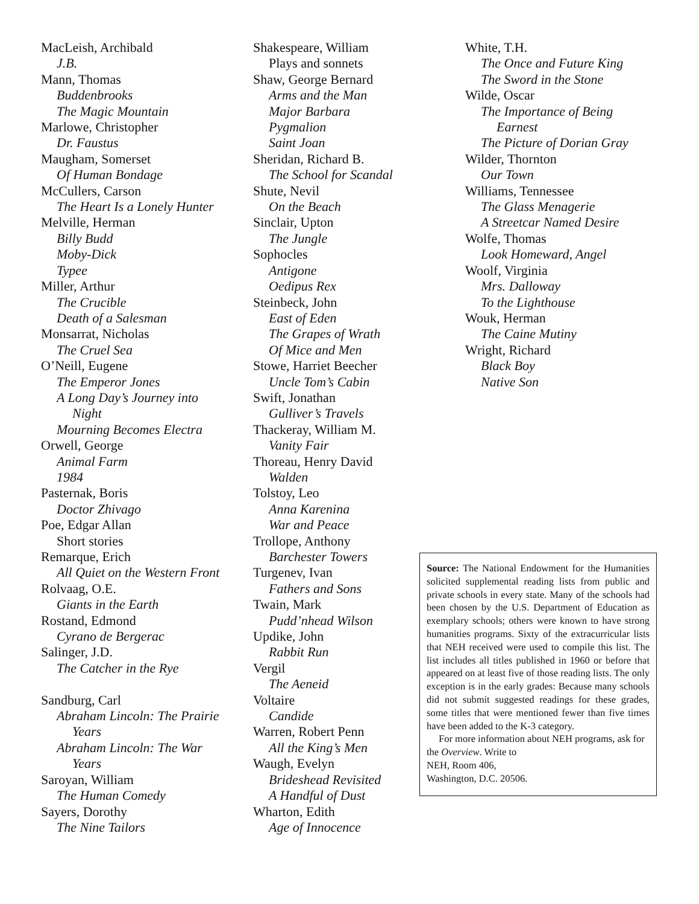MacLeish, Archibald
J.B.
Mann, Thomas
Buddenbrooks
The Magic Mountain
Marlowe, Christopher
Dr. Faustus
Maugham, Somerset
Of Human Bondage
McCullers, Carson
The Heart Is a Lonely Hunter
Melville, Herman
Billy Budd
Moby-Dick
Typee
Miller, Arthur
The Crucible
Death of a Salesman
Monsarrat, Nicholas
The Cruel Sea
O’Neill, Eugene
The Emperor Jones
A Long Day’s Journey into
Night
Mourning Becomes Electra
Orwell, George
Animal Farm
1984
Pasternak, Boris
Doctor Zhivago
Poe, Edgar Allan
Short stories
Remarque, Erich
All Quiet on the Western Front
Rolvaag, O.E.
Giants in the Earth
Rostand, Edmond
Cyrano de Bergerac
Salinger, J.D.
The Catcher in the Rye
Sandburg, Carl
Abraham Lincoln: The Prairie
Years
Abraham Lincoln: The War
Years
Saroyan, William
The Human Comedy
Sayers, Dorothy
The Nine Tailors
Shakespeare, William
Plays and sonnets
Shaw, George Bernard
Arms and the Man
Major Barbara
Pygmalion
Saint Joan
Sheridan, Richard B.
The School for Scandal
Shute, Nevil
On the Beach
Sinclair, Upton
The Jungle
Sophocles
Antigone
Oedipus Rex
Steinbeck, John
East of Eden
The Grapes of Wrath
Of Mice and Men
Stowe, Harriet Beecher
Uncle Tom’s Cabin
Swift, Jonathan
Gulliver’s Travels
Thackeray, William M.
Vanity Fair
Thoreau, Henry David
Walden
Tolstoy, Leo
Anna Karenina
War and Peace
Trollope, Anthony
Barchester Towers
Turgenev, Ivan
Fathers and Sons
Twain, Mark
Pudd’nhead Wilson
Updike, John
Rabbit Run
Vergil
The Aeneid
Voltaire
Candide
Warren, Robert Penn
All the King’s Men
Waugh, Evelyn
Brideshead Revisited
A Handful of Dust
Wharton, Edith
Age of Innocence
White, T.H.
The Once and Future King
The Sword in the Stone
Wilde, Oscar
The Importance of Being
Earnest
The Picture of Dorian Gray
Wilder, Thornton
Our Town
Williams, Tennessee
The Glass Menagerie
A Streetcar Named Desire
Wolfe, Thomas
Look Homeward, Angel
Woolf, Virginia
Mrs. Dalloway
To the Lighthouse
Wouk, Herman
The Caine Mutiny
Wright, Richard
Black Boy
Native Son
Source: The National Endowment for the Humanities solicited supplemental reading lists from public and private schools in every state. Many of the schools had been chosen by the U.S. Department of Education as exemplary schools; others were known to have strong humanities programs. Sixty of the extracurricular lists that NEH received were used to compile this list. The list includes all titles published in 1960 or before that appeared on at least five of those reading lists. The only exception is in the early grades: Because many schools did not submit suggested readings for these grades, some titles that were mentioned fewer than five times have been added to the K-3 category.
For more information about NEH programs, ask for the Overview. Write to
NEH, Room 406,
Washington, D.C. 20506.